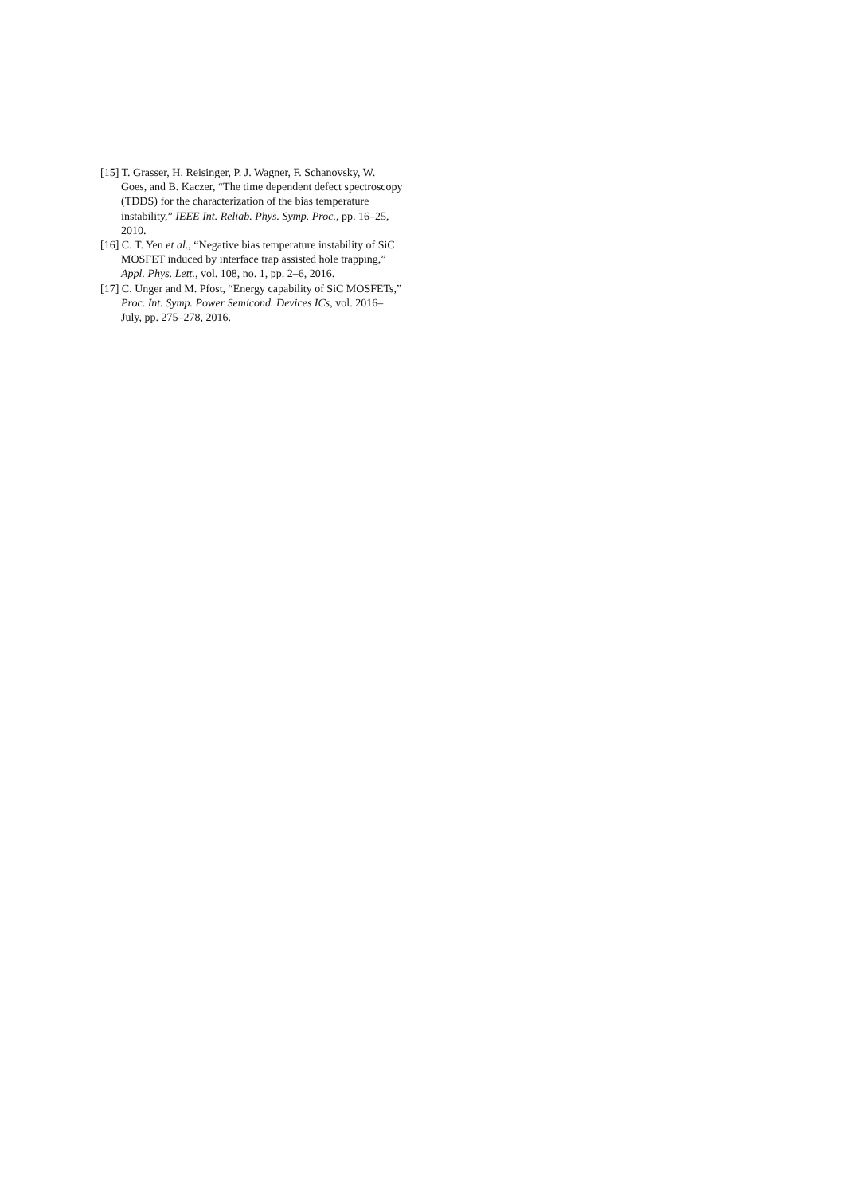[15] T. Grasser, H. Reisinger, P. J. Wagner, F. Schanovsky, W. Goes, and B. Kaczer, “The time dependent defect spectroscopy (TDDS) for the characterization of the bias temperature instability,” IEEE Int. Reliab. Phys. Symp. Proc., pp. 16–25, 2010.
[16] C. T. Yen et al., “Negative bias temperature instability of SiC MOSFET induced by interface trap assisted hole trapping,” Appl. Phys. Lett., vol. 108, no. 1, pp. 2–6, 2016.
[17] C. Unger and M. Pfost, “Energy capability of SiC MOSFETs,” Proc. Int. Symp. Power Semicond. Devices ICs, vol. 2016–July, pp. 275–278, 2016.